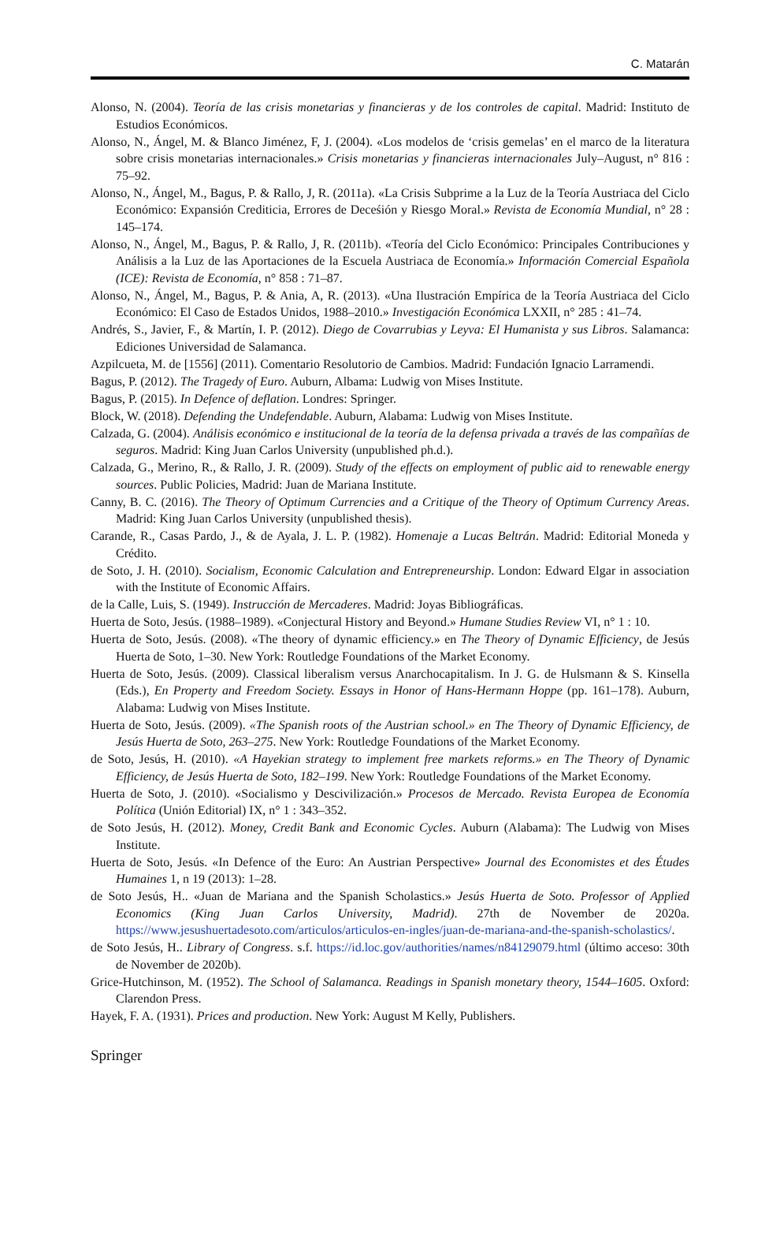C. Matarán
Alonso, N. (2004). Teoría de las crisis monetarias y financieras y de los controles de capital. Madrid: Instituto de Estudios Económicos.
Alonso, N., Ángel, M. & Blanco Jiménez, F, J. (2004). «Los modelos de ‘crisis gemelas’ en el marco de la literatura sobre crisis monetarias internacionales.» Crisis monetarias y financieras internacionales July–August, n° 816 : 75–92.
Alonso, N., Ángel, M., Bagus, P. & Rallo, J, R. (2011a). «La Crisis Subprime a la Luz de la Teoría Austriaca del Ciclo Económico: Expansión Crediticia, Errores de Deceśión y Riesgo Moral.» Revista de Economía Mundial, n° 28 : 145–174.
Alonso, N., Ángel, M., Bagus, P. & Rallo, J, R. (2011b). «Teoría del Ciclo Económico: Principales Contribuciones y Análisis a la Luz de las Aportaciones de la Escuela Austriaca de Economía.» Información Comercial Española (ICE): Revista de Economía, n° 858 : 71–87.
Alonso, N., Ángel, M., Bagus, P. & Ania, A, R. (2013). «Una Ilustración Empírica de la Teoría Austriaca del Ciclo Económico: El Caso de Estados Unidos, 1988–2010.» Investigación Económica LXXII, n° 285 : 41–74.
Andrés, S., Javier, F., & Martín, I. P. (2012). Diego de Covarrubias y Leyva: El Humanista y sus Libros. Salamanca: Ediciones Universidad de Salamanca.
Azpilcueta, M. de [1556] (2011). Comentario Resolutorio de Cambios. Madrid: Fundación Ignacio Larramendi.
Bagus, P. (2012). The Tragedy of Euro. Auburn, Albama: Ludwig von Mises Institute.
Bagus, P. (2015). In Defence of deflation. Londres: Springer.
Block, W. (2018). Defending the Undefendable. Auburn, Alabama: Ludwig von Mises Institute.
Calzada, G. (2004). Análisis económico e institucional de la teoría de la defensa privada a través de las compañías de seguros. Madrid: King Juan Carlos University (unpublished ph.d.).
Calzada, G., Merino, R., & Rallo, J. R. (2009). Study of the effects on employment of public aid to renewable energy sources. Public Policies, Madrid: Juan de Mariana Institute.
Canny, B. C. (2016). The Theory of Optimum Currencies and a Critique of the Theory of Optimum Currency Areas. Madrid: King Juan Carlos University (unpublished thesis).
Carande, R., Casas Pardo, J., & de Ayala, J. L. P. (1982). Homenaje a Lucas Beltrán. Madrid: Editorial Moneda y Crédito.
de Soto, J. H. (2010). Socialism, Economic Calculation and Entrepreneurship. London: Edward Elgar in association with the Institute of Economic Affairs.
de la Calle, Luis, S. (1949). Instrucción de Mercaderes. Madrid: Joyas Bibliográficas.
Huerta de Soto, Jesús. (1988–1989). «Conjectural History and Beyond.» Humane Studies Review VI, n° 1 : 10.
Huerta de Soto, Jesús. (2008). «The theory of dynamic efficiency.» en The Theory of Dynamic Efficiency, de Jesús Huerta de Soto, 1–30. New York: Routledge Foundations of the Market Economy.
Huerta de Soto, Jesús. (2009). Classical liberalism versus Anarchocapitalism. In J. G. de Hulsmann & S. Kinsella (Eds.), En Property and Freedom Society. Essays in Honor of Hans-Hermann Hoppe (pp. 161–178). Auburn, Alabama: Ludwig von Mises Institute.
Huerta de Soto, Jesús. (2009). «The Spanish roots of the Austrian school.» en The Theory of Dynamic Efficiency, de Jesús Huerta de Soto, 263–275. New York: Routledge Foundations of the Market Economy.
de Soto, Jesús, H. (2010). «A Hayekian strategy to implement free markets reforms.» en The Theory of Dynamic Efficiency, de Jesús Huerta de Soto, 182–199. New York: Routledge Foundations of the Market Economy.
Huerta de Soto, J. (2010). «Socialismo y Descivilización.» Procesos de Mercado. Revista Europea de Economía Política (Unión Editorial) IX, n° 1 : 343–352.
de Soto Jesús, H. (2012). Money, Credit Bank and Economic Cycles. Auburn (Alabama): The Ludwig von Mises Institute.
Huerta de Soto, Jesús. «In Defence of the Euro: An Austrian Perspective» Journal des Economistes et des Études Humaines 1, n 19 (2013): 1–28.
de Soto Jesús, H.. «Juan de Mariana and the Spanish Scholastics.» Jesús Huerta de Soto. Professor of Applied Economics (King Juan Carlos University, Madrid). 27th de November de 2020a. https://www.jesushuertadesoto.com/articulos/articulos-en-ingles/juan-de-mariana-and-the-spanish-scholastics/.
de Soto Jesús, H.. Library of Congress. s.f. https://id.loc.gov/authorities/names/n84129079.html (último acceso: 30th de November de 2020b).
Grice-Hutchinson, M. (1952). The School of Salamanca. Readings in Spanish monetary theory, 1544–1605. Oxford: Clarendon Press.
Hayek, F. A. (1931). Prices and production. New York: August M Kelly, Publishers.
Springer